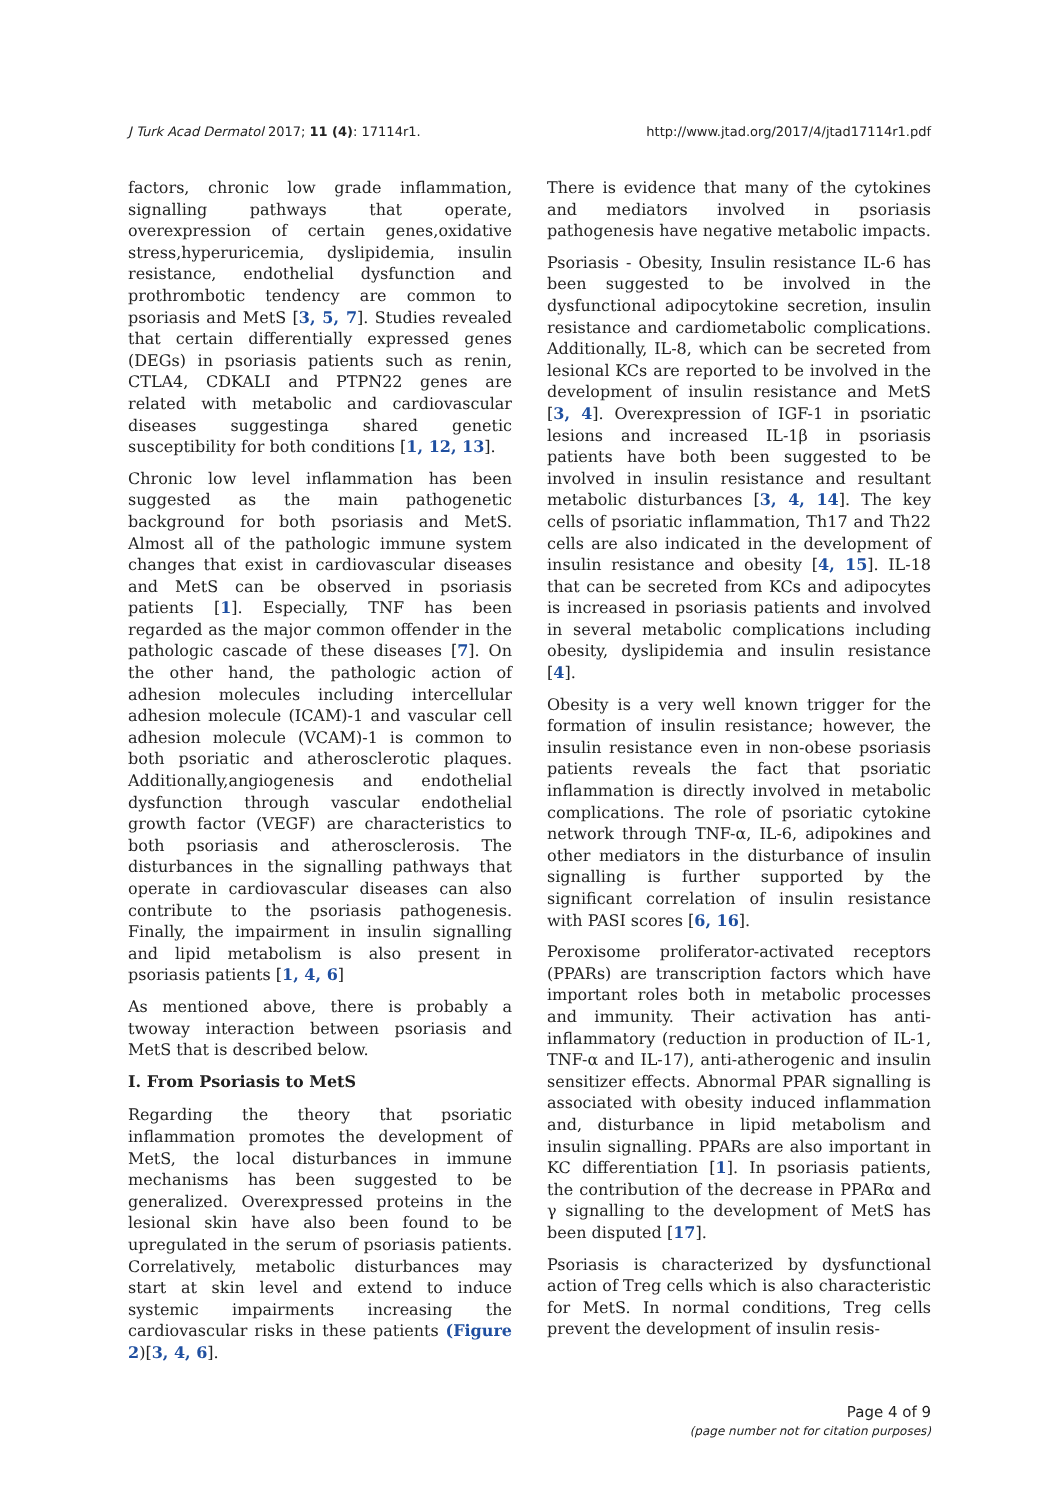J Turk Acad Dermatol 2017; 11 (4): 17114r1. http://www.jtad.org/2017/4/jtad17114r1.pdf
factors, chronic low grade inflammation, signalling pathways that operate, overexpression of certain genes,oxidative stress,hyperuricemia, dyslipidemia, insulin resistance, endothelial dysfunction and prothrombotic tendency are common to psoriasis and MetS [3, 5, 7]. Studies revealed that certain differentially expressed genes (DEGs) in psoriasis patients such as renin, CTLA4, CDKALI and PTPN22 genes are related with metabolic and cardiovascular diseases suggestinga shared genetic susceptibility for both conditions [1, 12, 13].
Chronic low level inflammation has been suggested as the main pathogenetic background for both psoriasis and MetS. Almost all of the pathologic immune system changes that exist in cardiovascular diseases and MetS can be observed in psoriasis patients [1]. Especially, TNF has been regarded as the major common offender in the pathologic cascade of these diseases [7]. On the other hand, the pathologic action of adhesion molecules including intercellular adhesion molecule (ICAM)-1 and vascular cell adhesion molecule (VCAM)-1 is common to both psoriatic and atherosclerotic plaques. Additionally,angiogenesis and endothelial dysfunction through vascular endothelial growth factor (VEGF) are characteristics to both psoriasis and atherosclerosis. The disturbances in the signalling pathways that operate in cardiovascular diseases can also contribute to the psoriasis pathogenesis. Finally, the impairment in insulin signalling and lipid metabolism is also present in psoriasis patients [1, 4, 6]
As mentioned above, there is probably a twoway interaction between psoriasis and MetS that is described below.
I. From Psoriasis to MetS
Regarding the theory that psoriatic inflammation promotes the development of MetS, the local disturbances in immune mechanisms has been suggested to be generalized. Overexpressed proteins in the lesional skin have also been found to be upregulated in the serum of psoriasis patients. Correlatively, metabolic disturbances may start at skin level and extend to induce systemic impairments increasing the cardiovascular risks in these patients (Figure 2)[3, 4, 6].
There is evidence that many of the cytokines and mediators involved in psoriasis pathogenesis have negative metabolic impacts.
Psoriasis - Obesity, Insulin resistance IL-6 has been suggested to be involved in the dysfunctional adipocytokine secretion, insulin resistance and cardiometabolic complications. Additionally, IL-8, which can be secreted from lesional KCs are reported to be involved in the development of insulin resistance and MetS [3, 4]. Overexpression of IGF-1 in psoriatic lesions and increased IL-1β in psoriasis patients have both been suggested to be involved in insulin resistance and resultant metabolic disturbances [3, 4, 14]. The key cells of psoriatic inflammation, Th17 and Th22 cells are also indicated in the development of insulin resistance and obesity [4, 15]. IL-18 that can be secreted from KCs and adipocytes is increased in psoriasis patients and involved in several metabolic complications including obesity, dyslipidemia and insulin resistance [4].
Obesity is a very well known trigger for the formation of insulin resistance; however, the insulin resistance even in non-obese psoriasis patients reveals the fact that psoriatic inflammation is directly involved in metabolic complications. The role of psoriatic cytokine network through TNF-α, IL-6, adipokines and other mediators in the disturbance of insulin signalling is further supported by the significant correlation of insulin resistance with PASI scores [6, 16].
Peroxisome proliferator-activated receptors (PPARs) are transcription factors which have important roles both in metabolic processes and immunity. Their activation has anti-inflammatory (reduction in production of IL-1, TNF-α and IL-17), anti-atherogenic and insulin sensitizer effects. Abnormal PPAR signalling is associated with obesity induced inflammation and, disturbance in lipid metabolism and insulin signalling. PPARs are also important in KC differentiation [1]. In psoriasis patients, the contribution of the decrease in PPARα and γ signalling to the development of MetS has been disputed [17].
Psoriasis is characterized by dysfunctional action of Treg cells which is also characteristic for MetS. In normal conditions, Treg cells prevent the development of insulin resis-
Page 4 of 9
(page number not for citation purposes)